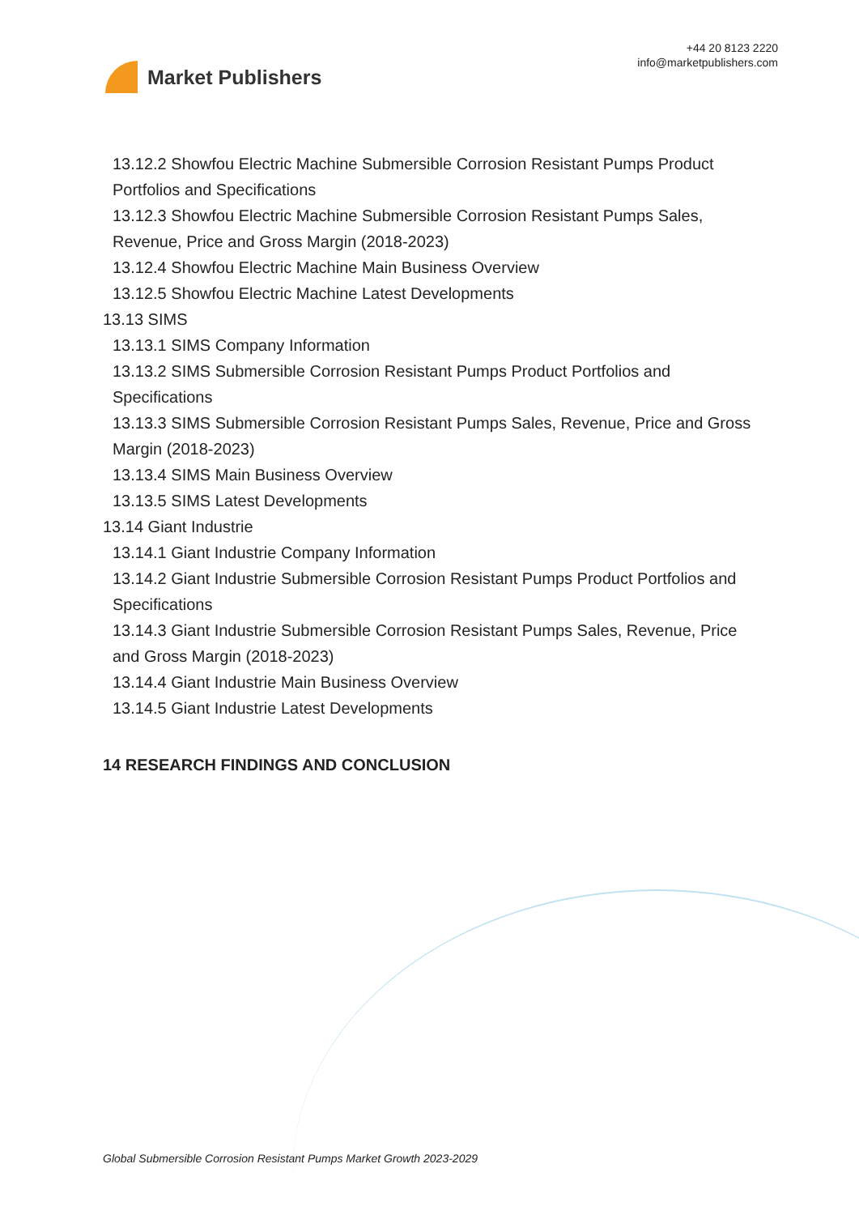Market Publishers
+44 20 8123 2220
info@marketpublishers.com
13.12.2 Showfou Electric Machine Submersible Corrosion Resistant Pumps Product Portfolios and Specifications
13.12.3 Showfou Electric Machine Submersible Corrosion Resistant Pumps Sales, Revenue, Price and Gross Margin (2018-2023)
13.12.4 Showfou Electric Machine Main Business Overview
13.12.5 Showfou Electric Machine Latest Developments
13.13 SIMS
13.13.1 SIMS Company Information
13.13.2 SIMS Submersible Corrosion Resistant Pumps Product Portfolios and Specifications
13.13.3 SIMS Submersible Corrosion Resistant Pumps Sales, Revenue, Price and Gross Margin (2018-2023)
13.13.4 SIMS Main Business Overview
13.13.5 SIMS Latest Developments
13.14 Giant Industrie
13.14.1 Giant Industrie Company Information
13.14.2 Giant Industrie Submersible Corrosion Resistant Pumps Product Portfolios and Specifications
13.14.3 Giant Industrie Submersible Corrosion Resistant Pumps Sales, Revenue, Price and Gross Margin (2018-2023)
13.14.4 Giant Industrie Main Business Overview
13.14.5 Giant Industrie Latest Developments
14 RESEARCH FINDINGS AND CONCLUSION
Global Submersible Corrosion Resistant Pumps Market Growth 2023-2029